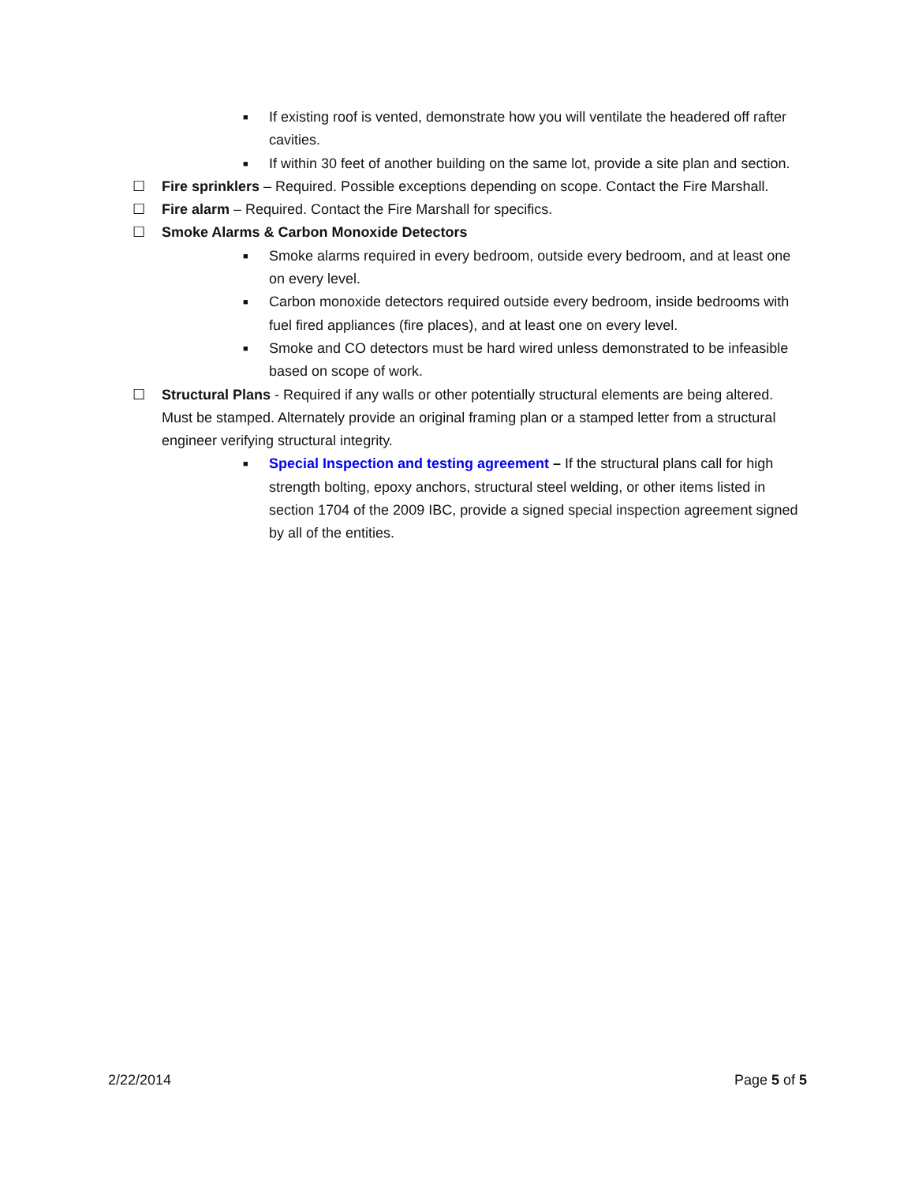■ If existing roof is vented, demonstrate how you will ventilate the headered off rafter cavities.
■ If within 30 feet of another building on the same lot, provide a site plan and section.
☐ Fire sprinklers – Required. Possible exceptions depending on scope. Contact the Fire Marshall.
☐ Fire alarm – Required. Contact the Fire Marshall for specifics.
☐ Smoke Alarms & Carbon Monoxide Detectors
■ Smoke alarms required in every bedroom, outside every bedroom, and at least one on every level.
■ Carbon monoxide detectors required outside every bedroom, inside bedrooms with fuel fired appliances (fire places), and at least one on every level.
■ Smoke and CO detectors must be hard wired unless demonstrated to be infeasible based on scope of work.
☐ Structural Plans - Required if any walls or other potentially structural elements are being altered. Must be stamped. Alternately provide an original framing plan or a stamped letter from a structural engineer verifying structural integrity.
■ Special Inspection and testing agreement – If the structural plans call for high strength bolting, epoxy anchors, structural steel welding, or other items listed in section 1704 of the 2009 IBC, provide a signed special inspection agreement signed by all of the entities.
2/22/2014 Page 5 of 5